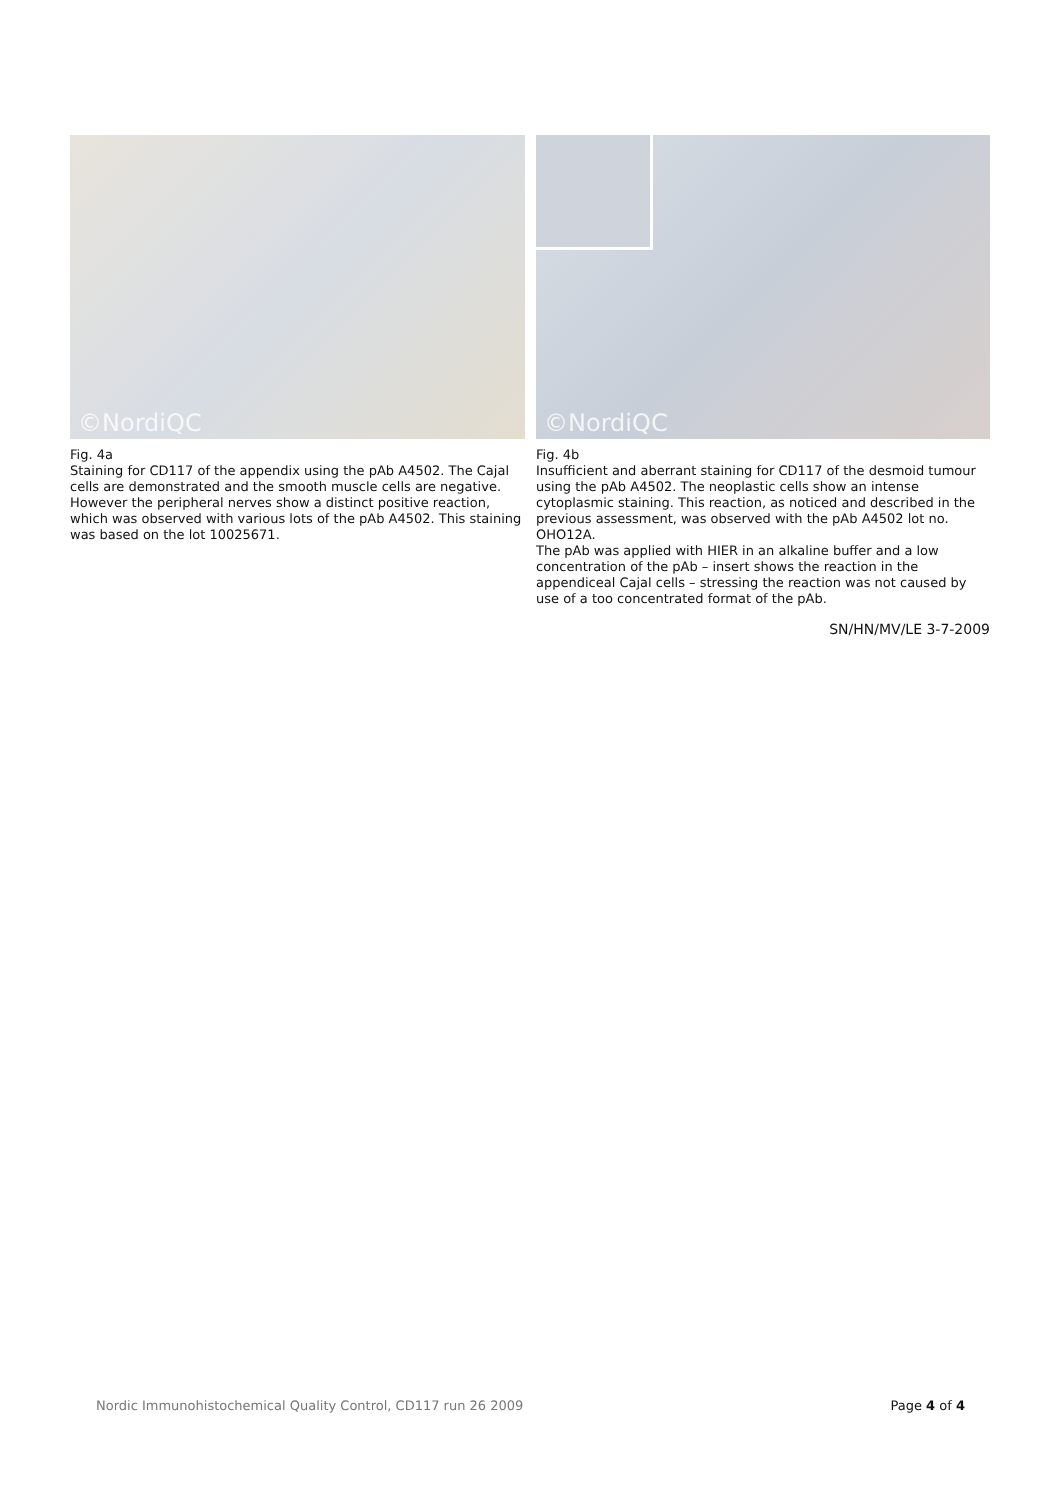©NordiQC
Fig. 4a
Staining for CD117 of the appendix using the pAb A4502. The Cajal cells are demonstrated and the smooth muscle cells are negative. However the peripheral nerves show a distinct positive reaction, which was observed with various lots of the pAb A4502. This staining was based on the lot 10025671.
©NordiQC
Fig. 4b
Insufficient and aberrant staining for CD117 of the desmoid tumour using the pAb A4502. The neoplastic cells show an intense cytoplasmic staining. This reaction, as noticed and described in the previous assessment, was observed with the pAb A4502 lot no. OHO12A.
The pAb was applied with HIER in an alkaline buffer and a low concentration of the pAb – insert shows the reaction in the appendiceal Cajal cells – stressing the reaction was not caused by use of a too concentrated format of the pAb.
SN/HN/MV/LE 3-7-2009
Nordic Immunohistochemical Quality Control, CD117 run 26 2009 Page 4 of 4